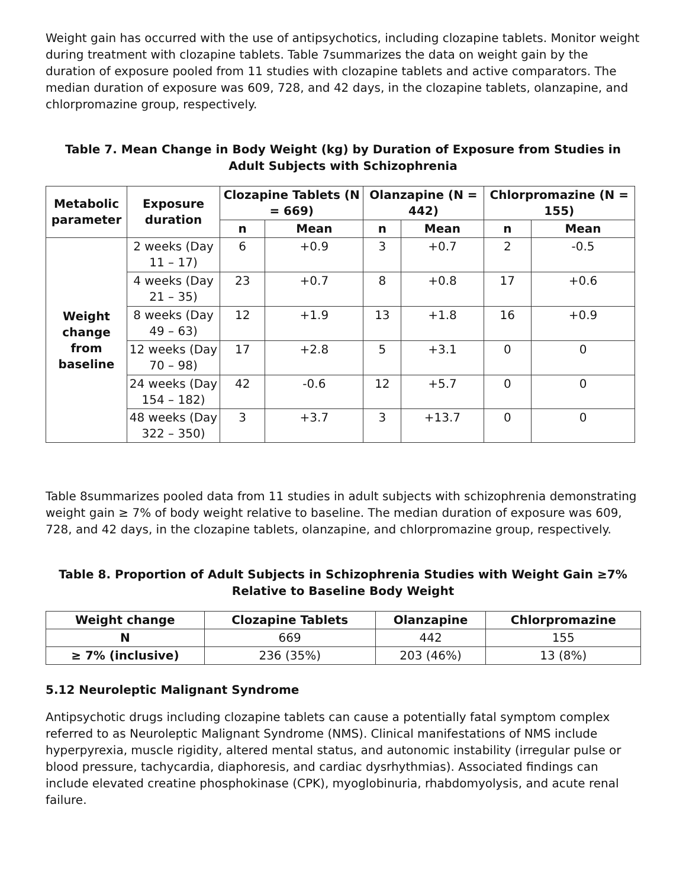Weight gain has occurred with the use of antipsychotics, including clozapine tablets. Monitor weight during treatment with clozapine tablets. Table 7summarizes the data on weight gain by the duration of exposure pooled from 11 studies with clozapine tablets and active comparators. The median duration of exposure was 609, 728, and 42 days, in the clozapine tablets, olanzapine, and chlorpromazine group, respectively.
Table 7. Mean Change in Body Weight (kg) by Duration of Exposure from Studies in Adult Subjects with Schizophrenia
| Metabolic parameter | Exposure duration | Clozapine Tablets (N = 669) | | Olanzapine (N = 442) | | Chlorpromazine (N = 155) | |
| --- | --- | --- | --- | --- | --- | --- | --- |
| | | n | Mean | n | Mean | n | Mean |
| Weight change from baseline | 2 weeks (Day 11 – 17) | 6 | +0.9 | 3 | +0.7 | 2 | -0.5 |
| | 4 weeks (Day 21 – 35) | 23 | +0.7 | 8 | +0.8 | 17 | +0.6 |
| | 8 weeks (Day 49 – 63) | 12 | +1.9 | 13 | +1.8 | 16 | +0.9 |
| | 12 weeks (Day 70 – 98) | 17 | +2.8 | 5 | +3.1 | 0 | 0 |
| | 24 weeks (Day 154 – 182) | 42 | -0.6 | 12 | +5.7 | 0 | 0 |
| | 48 weeks (Day 322 – 350) | 3 | +3.7 | 3 | +13.7 | 0 | 0 |
Table 8summarizes pooled data from 11 studies in adult subjects with schizophrenia demonstrating weight gain ≥ 7% of body weight relative to baseline. The median duration of exposure was 609, 728, and 42 days, in the clozapine tablets, olanzapine, and chlorpromazine group, respectively.
Table 8. Proportion of Adult Subjects in Schizophrenia Studies with Weight Gain ≥7% Relative to Baseline Body Weight
| Weight change | Clozapine Tablets | Olanzapine | Chlorpromazine |
| --- | --- | --- | --- |
| N | 669 | 442 | 155 |
| ≥ 7% (inclusive) | 236 (35%) | 203 (46%) | 13 (8%) |
5.12 Neuroleptic Malignant Syndrome
Antipsychotic drugs including clozapine tablets can cause a potentially fatal symptom complex referred to as Neuroleptic Malignant Syndrome (NMS). Clinical manifestations of NMS include hyperpyrexia, muscle rigidity, altered mental status, and autonomic instability (irregular pulse or blood pressure, tachycardia, diaphoresis, and cardiac dysrhythmias). Associated findings can include elevated creatine phosphokinase (CPK), myoglobinuria, rhabdomyolysis, and acute renal failure.